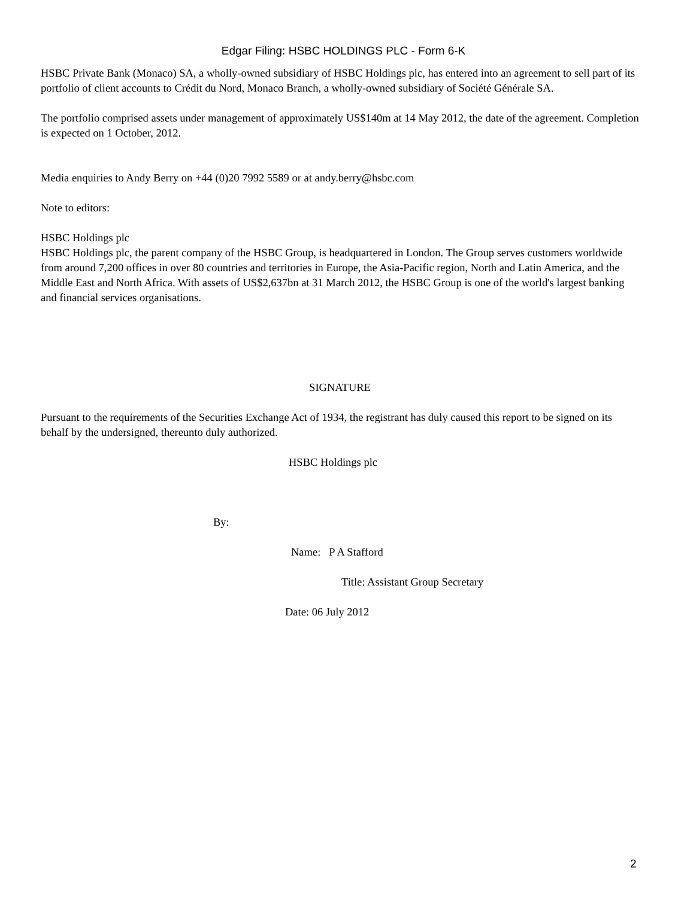Edgar Filing: HSBC HOLDINGS PLC - Form 6-K
HSBC Private Bank (Monaco) SA, a wholly-owned subsidiary of HSBC Holdings plc, has entered into an agreement to sell part of its portfolio of client accounts to Crédit du Nord, Monaco Branch, a wholly-owned subsidiary of Société Générale SA.
The portfolio comprised assets under management of approximately US$140m at 14 May 2012, the date of the agreement. Completion is expected on 1 October, 2012.
Media enquiries to Andy Berry on +44 (0)20 7992 5589 or at andy.berry@hsbc.com
Note to editors:
HSBC Holdings plc
HSBC Holdings plc, the parent company of the HSBC Group, is headquartered in London. The Group serves customers worldwide from around 7,200 offices in over 80 countries and territories in Europe, the Asia-Pacific region, North and Latin America, and the Middle East and North Africa. With assets of US$2,637bn at 31 March 2012, the HSBC Group is one of the world's largest banking and financial services organisations.
SIGNATURE
Pursuant to the requirements of the Securities Exchange Act of 1934, the registrant has duly caused this report to be signed on its behalf by the undersigned, thereunto duly authorized.
HSBC Holdings plc
By:
Name: P A Stafford
Title: Assistant Group Secretary
Date: 06 July 2012
2